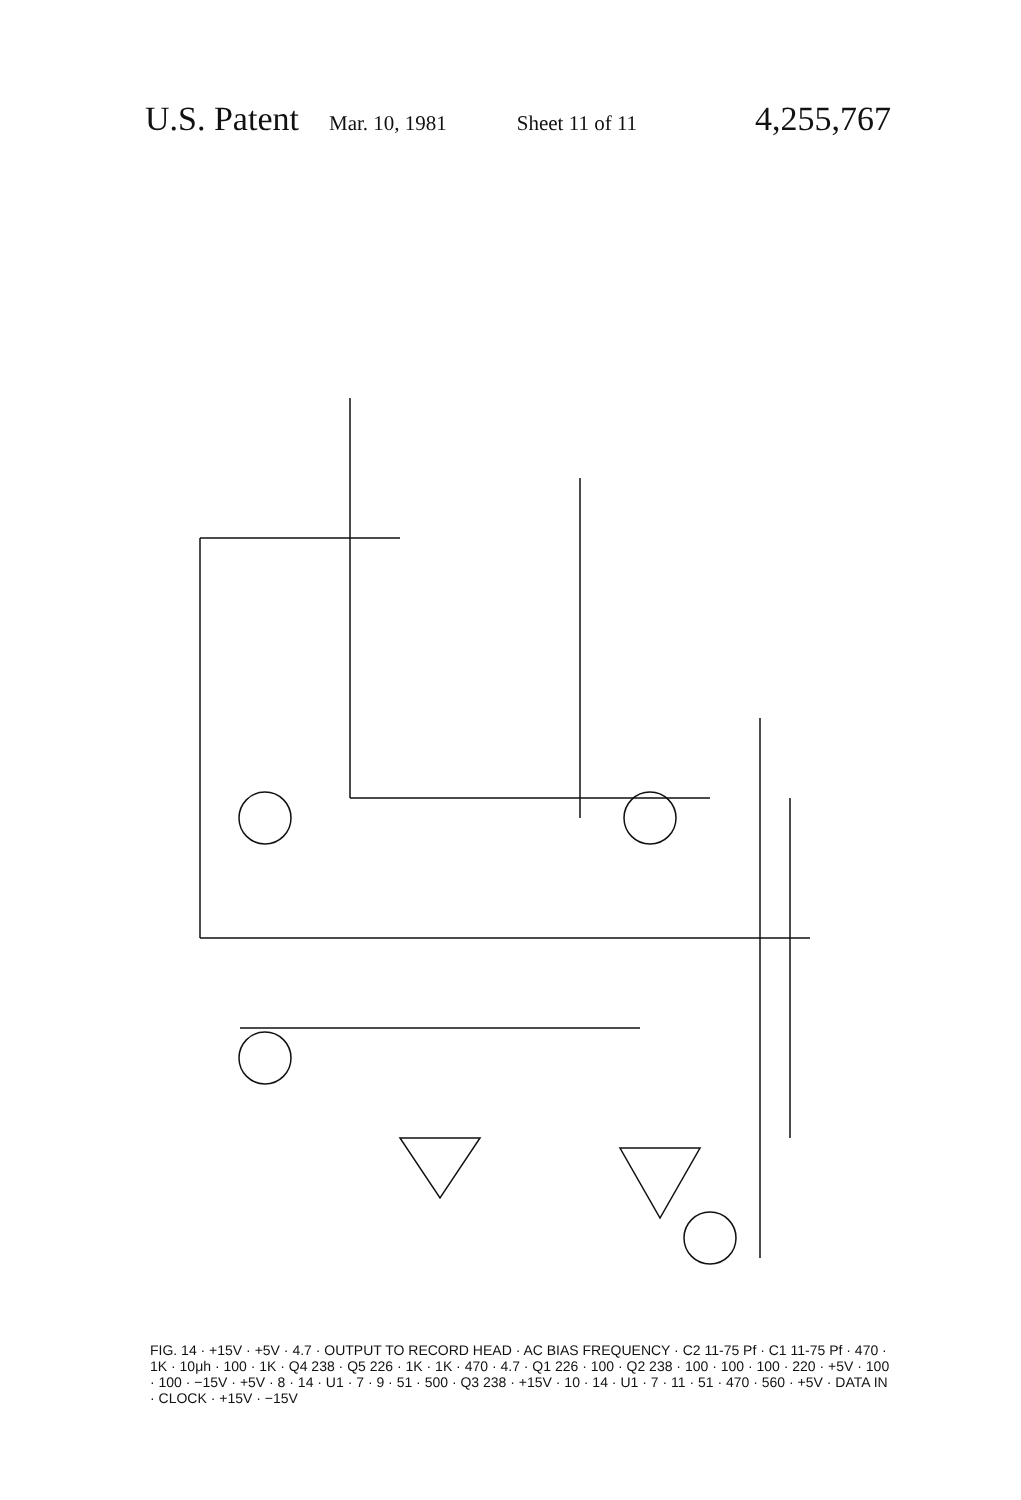U.S. Patent Mar. 10, 1981 Sheet 11 of 11 4,255,767
FIG. 14 · +15V · +5V · 4.7 · OUTPUT TO RECORD HEAD · AC BIAS FREQUENCY · C2 11-75 Pf · C1 11-75 Pf · 470 · 1K · 10μh · 100 · 1K · Q4 238 · Q5 226 · 1K · 1K · 470 · 4.7 · Q1 226 · 100 · Q2 238 · 100 · 100 · 100 · 220 · +5V · 100 · 100 · −15V · +5V · 8 · 14 · U1 · 7 · 9 · 51 · 500 · Q3 238 · +15V · 10 · 14 · U1 · 7 · 11 · 51 · 470 · 560 · +5V · DATA IN · CLOCK · +15V · −15V